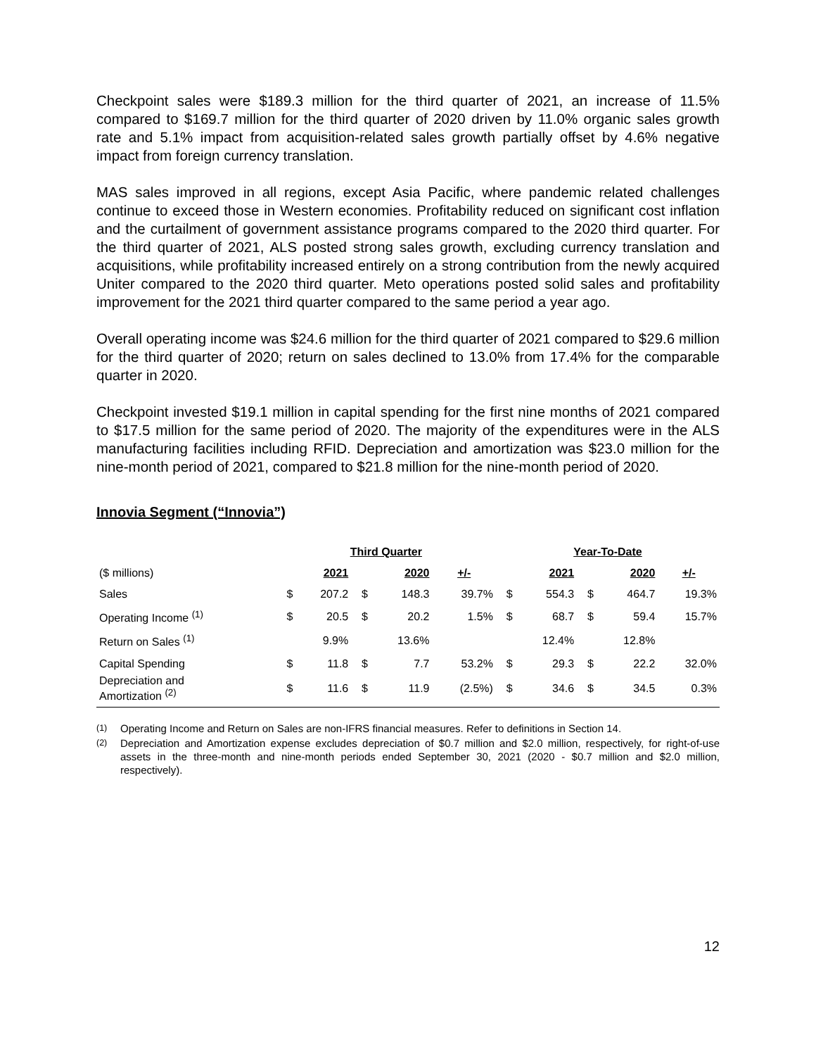Checkpoint sales were $189.3 million for the third quarter of 2021, an increase of 11.5% compared to $169.7 million for the third quarter of 2020 driven by 11.0% organic sales growth rate and 5.1% impact from acquisition-related sales growth partially offset by 4.6% negative impact from foreign currency translation.
MAS sales improved in all regions, except Asia Pacific, where pandemic related challenges continue to exceed those in Western economies. Profitability reduced on significant cost inflation and the curtailment of government assistance programs compared to the 2020 third quarter. For the third quarter of 2021, ALS posted strong sales growth, excluding currency translation and acquisitions, while profitability increased entirely on a strong contribution from the newly acquired Uniter compared to the 2020 third quarter. Meto operations posted solid sales and profitability improvement for the 2021 third quarter compared to the same period a year ago.
Overall operating income was $24.6 million for the third quarter of 2021 compared to $29.6 million for the third quarter of 2020; return on sales declined to 13.0% from 17.4% for the comparable quarter in 2020.
Checkpoint invested $19.1 million in capital spending for the first nine months of 2021 compared to $17.5 million for the same period of 2020. The majority of the expenditures were in the ALS manufacturing facilities including RFID. Depreciation and amortization was $23.0 million for the nine-month period of 2021, compared to $21.8 million for the nine-month period of 2020.
Innovia Segment (“Innovia”)
| | Third Quarter | | | | | Year-To-Date | | | | |
| ($ millions) | | 2021 | | 2020 | +/- | | 2021 | | 2020 | +/- |
| Sales | $ | 207.2 | $ | 148.3 | 39.7% | $ | 554.3 | $ | 464.7 | 19.3% |
| Operating Income <sup>(1)</sup> | $ | 20.5 | $ | 20.2 | 1.5% | $ | 68.7 | $ | 59.4 | 15.7% |
| Return on Sales <sup>(1)</sup> | | 9.9% | | 13.6% | | | 12.4% | | 12.8% | |
| Capital Spending | $ | 11.8 | $ | 7.7 | 53.2% | $ | 29.3 | $ | 22.2 | 32.0% |
| Depreciation and Amortization <sup>(2)</sup> | $ | 11.6 | $ | 11.9 | (2.5%) | $ | 34.6 | $ | 34.5 | 0.3% |
<sup>(1)</sup> Operating Income and Return on Sales are non-IFRS financial measures. Refer to definitions in Section 14.
<sup>(2)</sup> Depreciation and Amortization expense excludes depreciation of $0.7 million and $2.0 million, respectively, for right-of-use assets in the three-month and nine-month periods ended September 30, 2021 (2020 - $0.7 million and $2.0 million, respectively).
12